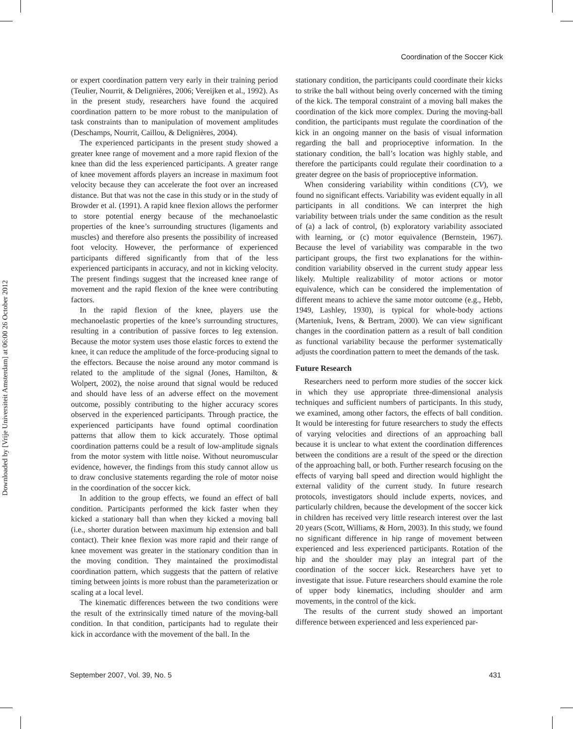Coordination of the Soccer Kick
Downloaded by [Vrije Universiteit Amsterdam] at 06:00 26 October 2012
or expert coordination pattern very early in their training period (Teulier, Nourrit, & Delignières, 2006; Vereijken et al., 1992). As in the present study, researchers have found the acquired coordination pattern to be more robust to the manipulation of task constraints than to manipulation of movement amplitudes (Deschamps, Nourrit, Caillou, & Delignières, 2004).
The experienced participants in the present study showed a greater knee range of movement and a more rapid flexion of the knee than did the less experienced participants. A greater range of knee movement affords players an increase in maximum foot velocity because they can accelerate the foot over an increased distance. But that was not the case in this study or in the study of Browder et al. (1991). A rapid knee flexion allows the performer to store potential energy because of the mechanoelastic properties of the knee’s surrounding structures (ligaments and muscles) and therefore also presents the possibility of increased foot velocity. However, the performance of experienced participants differed significantly from that of the less experienced participants in accuracy, and not in kicking velocity. The present findings suggest that the increased knee range of movement and the rapid flexion of the knee were contributing factors.
In the rapid flexion of the knee, players use the mechanoelastic properties of the knee’s surrounding structures, resulting in a contribution of passive forces to leg extension. Because the motor system uses those elastic forces to extend the knee, it can reduce the amplitude of the force-producing signal to the effectors. Because the noise around any motor command is related to the amplitude of the signal (Jones, Hamilton, & Wolpert, 2002), the noise around that signal would be reduced and should have less of an adverse effect on the movement outcome, possibly contributing to the higher accuracy scores observed in the experienced participants. Through practice, the experienced participants have found optimal coordination patterns that allow them to kick accurately. Those optimal coordination patterns could be a result of low-amplitude signals from the motor system with little noise. Without neuromuscular evidence, however, the findings from this study cannot allow us to draw conclusive statements regarding the role of motor noise in the coordination of the soccer kick.
In addition to the group effects, we found an effect of ball condition. Participants performed the kick faster when they kicked a stationary ball than when they kicked a moving ball (i.e., shorter duration between maximum hip extension and ball contact). Their knee flexion was more rapid and their range of knee movement was greater in the stationary condition than in the moving condition. They maintained the proximodistal coordination pattern, which suggests that the pattern of relative timing between joints is more robust than the parameterization or scaling at a local level.
The kinematic differences between the two conditions were the result of the extrinsically timed nature of the moving-ball condition. In that condition, participants had to regulate their kick in accordance with the movement of the ball. In the
stationary condition, the participants could coordinate their kicks to strike the ball without being overly concerned with the timing of the kick. The temporal constraint of a moving ball makes the coordination of the kick more complex. During the moving-ball condition, the participants must regulate the coordination of the kick in an ongoing manner on the basis of visual information regarding the ball and proprioceptive information. In the stationary condition, the ball’s location was highly stable, and therefore the participants could regulate their coordination to a greater degree on the basis of proprioceptive information.
When considering variability within conditions (CV), we found no significant effects. Variability was evident equally in all participants in all conditions. We can interpret the high variability between trials under the same condition as the result of (a) a lack of control, (b) exploratory variability associated with learning, or (c) motor equivalence (Bernstein, 1967). Because the level of variability was comparable in the two participant groups, the first two explanations for the within-condition variability observed in the current study appear less likely. Multiple realizability of motor actions or motor equivalence, which can be considered the implementation of different means to achieve the same motor outcome (e.g., Hebb, 1949, Lashley, 1930), is typical for whole-body actions (Marteniuk, Ivens, & Bertram, 2000). We can view significant changes in the coordination pattern as a result of ball condition as functional variability because the performer systematically adjusts the coordination pattern to meet the demands of the task.
Future Research
Researchers need to perform more studies of the soccer kick in which they use appropriate three-dimensional analysis techniques and sufficient numbers of participants. In this study, we examined, among other factors, the effects of ball condition. It would be interesting for future researchers to study the effects of varying velocities and directions of an approaching ball because it is unclear to what extent the coordination differences between the conditions are a result of the speed or the direction of the approaching ball, or both. Further research focusing on the effects of varying ball speed and direction would highlight the external validity of the current study. In future research protocols, investigators should include experts, novices, and particularly children, because the development of the soccer kick in children has received very little research interest over the last 20 years (Scott, Williams, & Horn, 2003). In this study, we found no significant difference in hip range of movement between experienced and less experienced participants. Rotation of the hip and the shoulder may play an integral part of the coordination of the soccer kick. Researchers have yet to investigate that issue. Future researchers should examine the role of upper body kinematics, including shoulder and arm movements, in the control of the kick.
The results of the current study showed an important difference between experienced and less experienced par-
September 2007, Vol. 39, No. 5 431